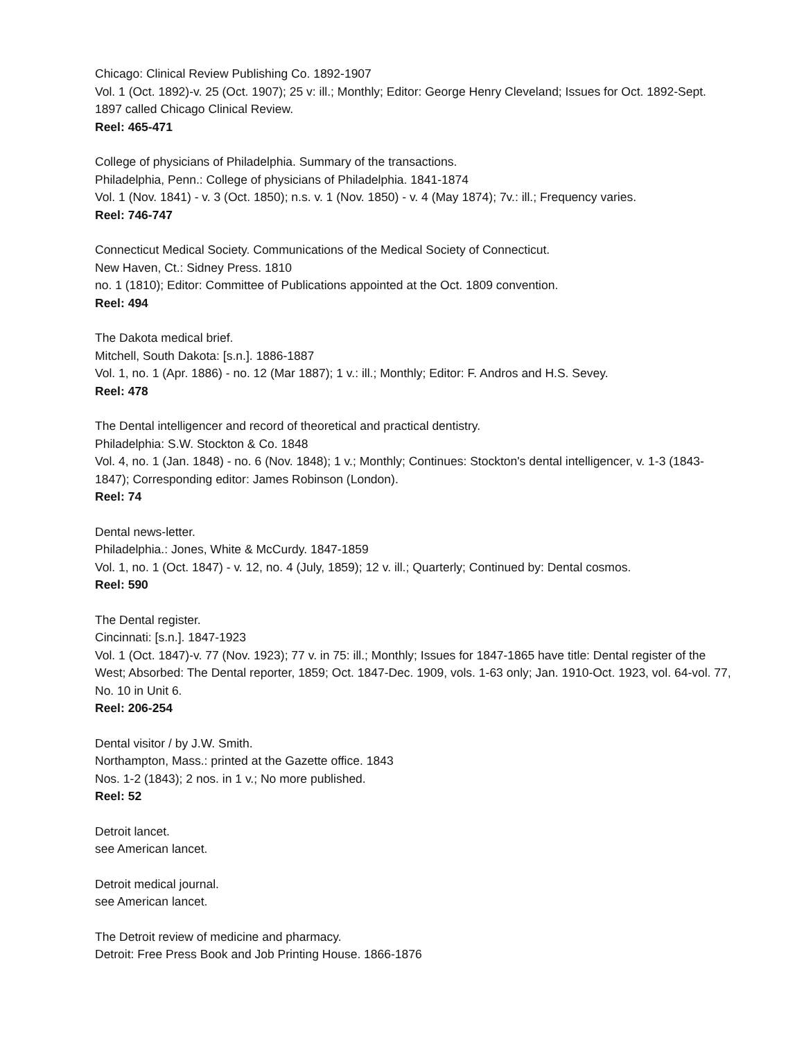Chicago: Clinical Review Publishing Co. 1892-1907
Vol. 1 (Oct. 1892)-v. 25 (Oct. 1907); 25 v: ill.; Monthly; Editor: George Henry Cleveland; Issues for Oct. 1892-Sept. 1897 called Chicago Clinical Review.
Reel: 465-471
College of physicians of Philadelphia. Summary of the transactions.
Philadelphia, Penn.: College of physicians of Philadelphia. 1841-1874
Vol. 1 (Nov. 1841) - v. 3 (Oct. 1850); n.s. v. 1 (Nov. 1850) - v. 4 (May 1874); 7v.: ill.; Frequency varies.
Reel: 746-747
Connecticut Medical Society. Communications of the Medical Society of Connecticut.
New Haven, Ct.: Sidney Press. 1810
no. 1 (1810); Editor: Committee of Publications appointed at the Oct. 1809 convention.
Reel: 494
The Dakota medical brief.
Mitchell, South Dakota: [s.n.]. 1886-1887
Vol. 1, no. 1 (Apr. 1886) - no. 12 (Mar 1887); 1 v.: ill.; Monthly; Editor: F. Andros and H.S. Sevey.
Reel: 478
The Dental intelligencer and record of theoretical and practical dentistry.
Philadelphia: S.W. Stockton & Co. 1848
Vol. 4, no. 1 (Jan. 1848) - no. 6 (Nov. 1848); 1 v.; Monthly; Continues: Stockton's dental intelligencer, v. 1-3 (1843-1847); Corresponding editor: James Robinson (London).
Reel: 74
Dental news-letter.
Philadelphia.: Jones, White & McCurdy. 1847-1859
Vol. 1, no. 1 (Oct. 1847) - v. 12, no. 4 (July, 1859); 12 v. ill.; Quarterly; Continued by: Dental cosmos.
Reel: 590
The Dental register.
Cincinnati: [s.n.]. 1847-1923
Vol. 1 (Oct. 1847)-v. 77 (Nov. 1923); 77 v. in 75: ill.; Monthly; Issues for 1847-1865 have title: Dental register of the West; Absorbed: The Dental reporter, 1859; Oct. 1847-Dec. 1909, vols. 1-63 only; Jan. 1910-Oct. 1923, vol. 64-vol. 77, No. 10 in Unit 6.
Reel: 206-254
Dental visitor / by J.W. Smith.
Northampton, Mass.: printed at the Gazette office. 1843
Nos. 1-2 (1843); 2 nos. in 1 v.; No more published.
Reel: 52
Detroit lancet.
see American lancet.
Detroit medical journal.
see American lancet.
The Detroit review of medicine and pharmacy.
Detroit: Free Press Book and Job Printing House. 1866-1876